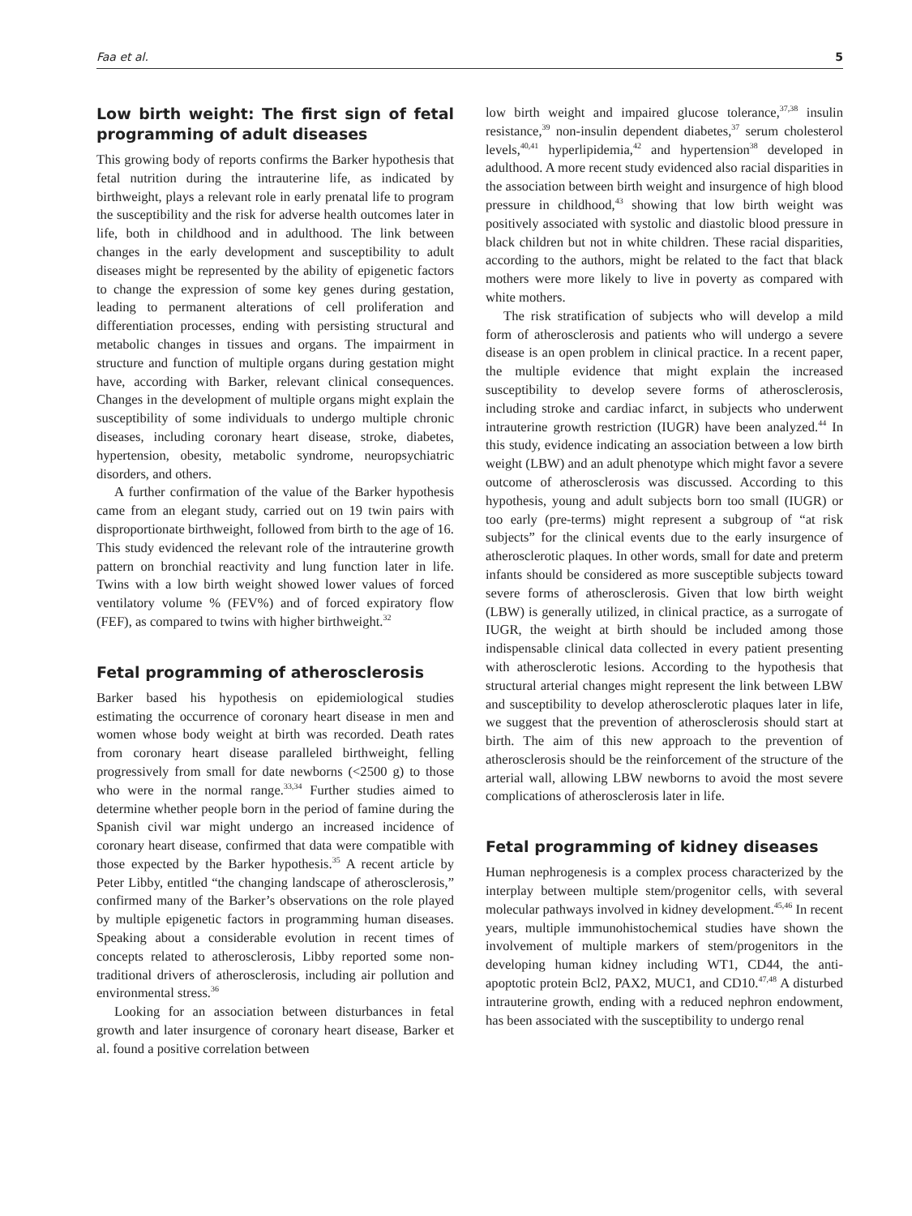Faa et al. 5
Low birth weight: The first sign of fetal programming of adult diseases
This growing body of reports confirms the Barker hypothesis that fetal nutrition during the intrauterine life, as indicated by birthweight, plays a relevant role in early prenatal life to program the susceptibility and the risk for adverse health outcomes later in life, both in childhood and in adulthood. The link between changes in the early development and susceptibility to adult diseases might be represented by the ability of epigenetic factors to change the expression of some key genes during gestation, leading to permanent alterations of cell proliferation and differentiation processes, ending with persisting structural and metabolic changes in tissues and organs. The impairment in structure and function of multiple organs during gestation might have, according with Barker, relevant clinical consequences. Changes in the development of multiple organs might explain the susceptibility of some individuals to undergo multiple chronic diseases, including coronary heart disease, stroke, diabetes, hypertension, obesity, metabolic syndrome, neuropsychiatric disorders, and others.
A further confirmation of the value of the Barker hypothesis came from an elegant study, carried out on 19 twin pairs with disproportionate birthweight, followed from birth to the age of 16. This study evidenced the relevant role of the intrauterine growth pattern on bronchial reactivity and lung function later in life. Twins with a low birth weight showed lower values of forced ventilatory volume % (FEV%) and of forced expiratory flow (FEF), as compared to twins with higher birthweight.<sup>32</sup>
Fetal programming of atherosclerosis
Barker based his hypothesis on epidemiological studies estimating the occurrence of coronary heart disease in men and women whose body weight at birth was recorded. Death rates from coronary heart disease paralleled birthweight, felling progressively from small for date newborns (<2500 g) to those who were in the normal range.<sup>33,34</sup> Further studies aimed to determine whether people born in the period of famine during the Spanish civil war might undergo an increased incidence of coronary heart disease, confirmed that data were compatible with those expected by the Barker hypothesis.<sup>35</sup> A recent article by Peter Libby, entitled “the changing landscape of atherosclerosis,” confirmed many of the Barker’s observations on the role played by multiple epigenetic factors in programming human diseases. Speaking about a considerable evolution in recent times of concepts related to atherosclerosis, Libby reported some non-traditional drivers of atherosclerosis, including air pollution and environmental stress.<sup>36</sup>
Looking for an association between disturbances in fetal growth and later insurgence of coronary heart disease, Barker et al. found a positive correlation between
low birth weight and impaired glucose tolerance,<sup>37,38</sup> insulin resistance,<sup>39</sup> non-insulin dependent diabetes,<sup>37</sup> serum cholesterol levels,<sup>40,41</sup> hyperlipidemia,<sup>42</sup> and hypertension<sup>38</sup> developed in adulthood. A more recent study evidenced also racial disparities in the association between birth weight and insurgence of high blood pressure in childhood,<sup>43</sup> showing that low birth weight was positively associated with systolic and diastolic blood pressure in black children but not in white children. These racial disparities, according to the authors, might be related to the fact that black mothers were more likely to live in poverty as compared with white mothers.
The risk stratification of subjects who will develop a mild form of atherosclerosis and patients who will undergo a severe disease is an open problem in clinical practice. In a recent paper, the multiple evidence that might explain the increased susceptibility to develop severe forms of atherosclerosis, including stroke and cardiac infarct, in subjects who underwent intrauterine growth restriction (IUGR) have been analyzed.<sup>44</sup> In this study, evidence indicating an association between a low birth weight (LBW) and an adult phenotype which might favor a severe outcome of atherosclerosis was discussed. According to this hypothesis, young and adult subjects born too small (IUGR) or too early (pre-terms) might represent a subgroup of “at risk subjects” for the clinical events due to the early insurgence of atherosclerotic plaques. In other words, small for date and preterm infants should be considered as more susceptible subjects toward severe forms of atherosclerosis. Given that low birth weight (LBW) is generally utilized, in clinical practice, as a surrogate of IUGR, the weight at birth should be included among those indispensable clinical data collected in every patient presenting with atherosclerotic lesions. According to the hypothesis that structural arterial changes might represent the link between LBW and susceptibility to develop atherosclerotic plaques later in life, we suggest that the prevention of atherosclerosis should start at birth. The aim of this new approach to the prevention of atherosclerosis should be the reinforcement of the structure of the arterial wall, allowing LBW newborns to avoid the most severe complications of atherosclerosis later in life.
Fetal programming of kidney diseases
Human nephrogenesis is a complex process characterized by the interplay between multiple stem/progenitor cells, with several molecular pathways involved in kidney development.<sup>45,46</sup> In recent years, multiple immunohistochemical studies have shown the involvement of multiple markers of stem/progenitors in the developing human kidney including WT1, CD44, the anti-apoptotic protein Bcl2, PAX2, MUC1, and CD10.<sup>47,48</sup> A disturbed intrauterine growth, ending with a reduced nephron endowment, has been associated with the susceptibility to undergo renal